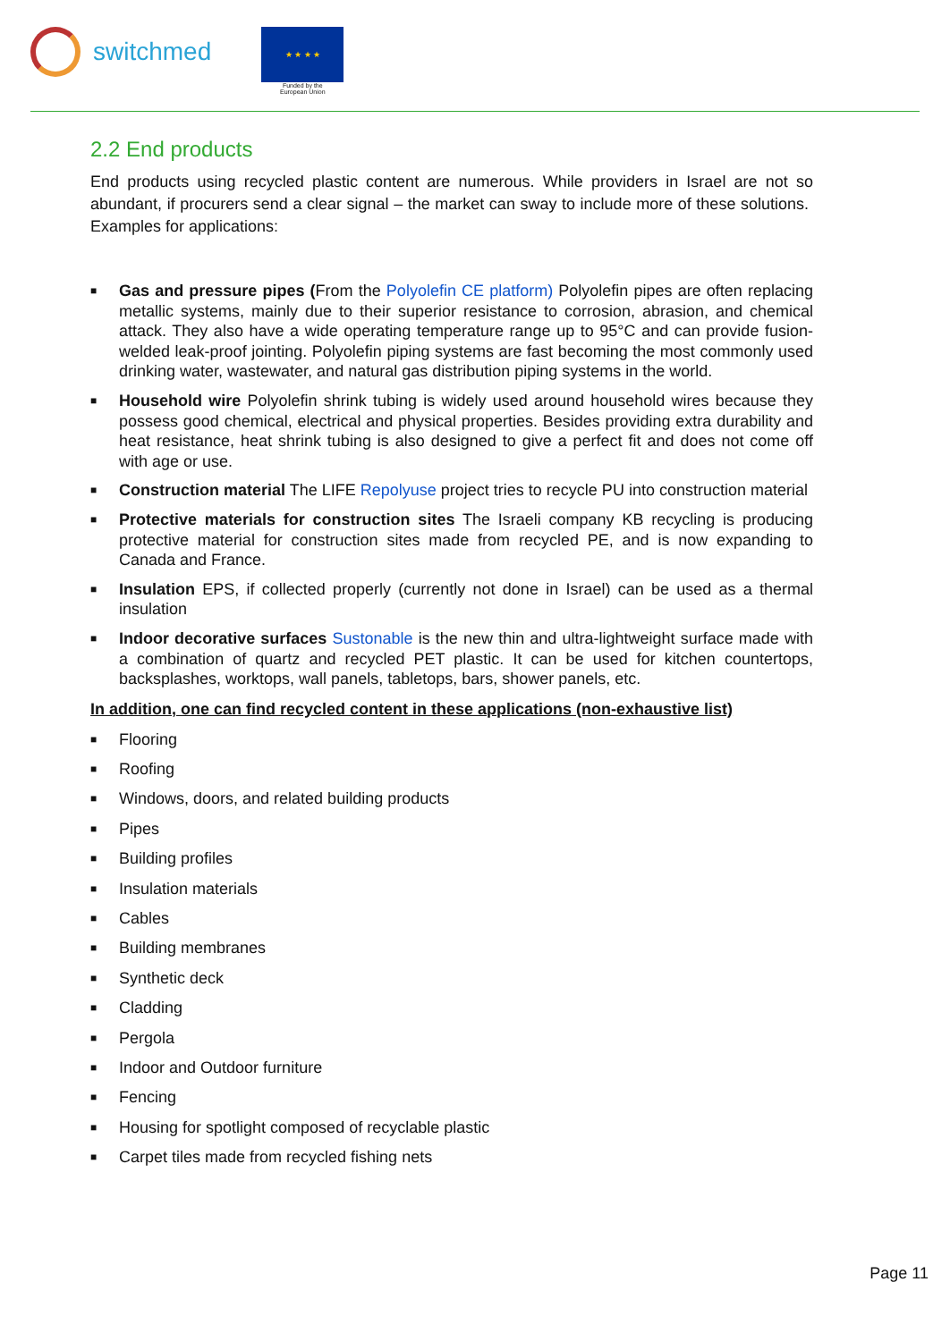switchmed
★ ★ ★ ★
Funded by the
European Union
2.2 End products
End products using recycled plastic content are numerous. While providers in Israel are not so abundant, if procurers send a clear signal – the market can sway to include more of these solutions. Examples for applications:
■ Gas and pressure pipes (From the Polyolefin CE platform) Polyolefin pipes are often replacing metallic systems, mainly due to their superior resistance to corrosion, abrasion, and chemical attack. They also have a wide operating temperature range up to 95°C and can provide fusion-welded leak-proof jointing. Polyolefin piping systems are fast becoming the most commonly used drinking water, wastewater, and natural gas distribution piping systems in the world.
■ Household wire Polyolefin shrink tubing is widely used around household wires because they possess good chemical, electrical and physical properties. Besides providing extra durability and heat resistance, heat shrink tubing is also designed to give a perfect fit and does not come off with age or use.
■ Construction material The LIFE Repolyuse project tries to recycle PU into construction material
■ Protective materials for construction sites The Israeli company KB recycling is producing protective material for construction sites made from recycled PE, and is now expanding to Canada and France.
■ Insulation EPS, if collected properly (currently not done in Israel) can be used as a thermal insulation
■ Indoor decorative surfaces Sustonable is the new thin and ultra-lightweight surface made with a combination of quartz and recycled PET plastic. It can be used for kitchen countertops, backsplashes, worktops, wall panels, tabletops, bars, shower panels, etc.
In addition, one can find recycled content in these applications (non-exhaustive list)
■ Flooring
■ Roofing
■ Windows, doors, and related building products
■ Pipes
■ Building profiles
■ Insulation materials
■ Cables
■ Building membranes
■ Synthetic deck
■ Cladding
■ Pergola
■ Indoor and Outdoor furniture
■ Fencing
■ Housing for spotlight composed of recyclable plastic
■ Carpet tiles made from recycled fishing nets
Page 11